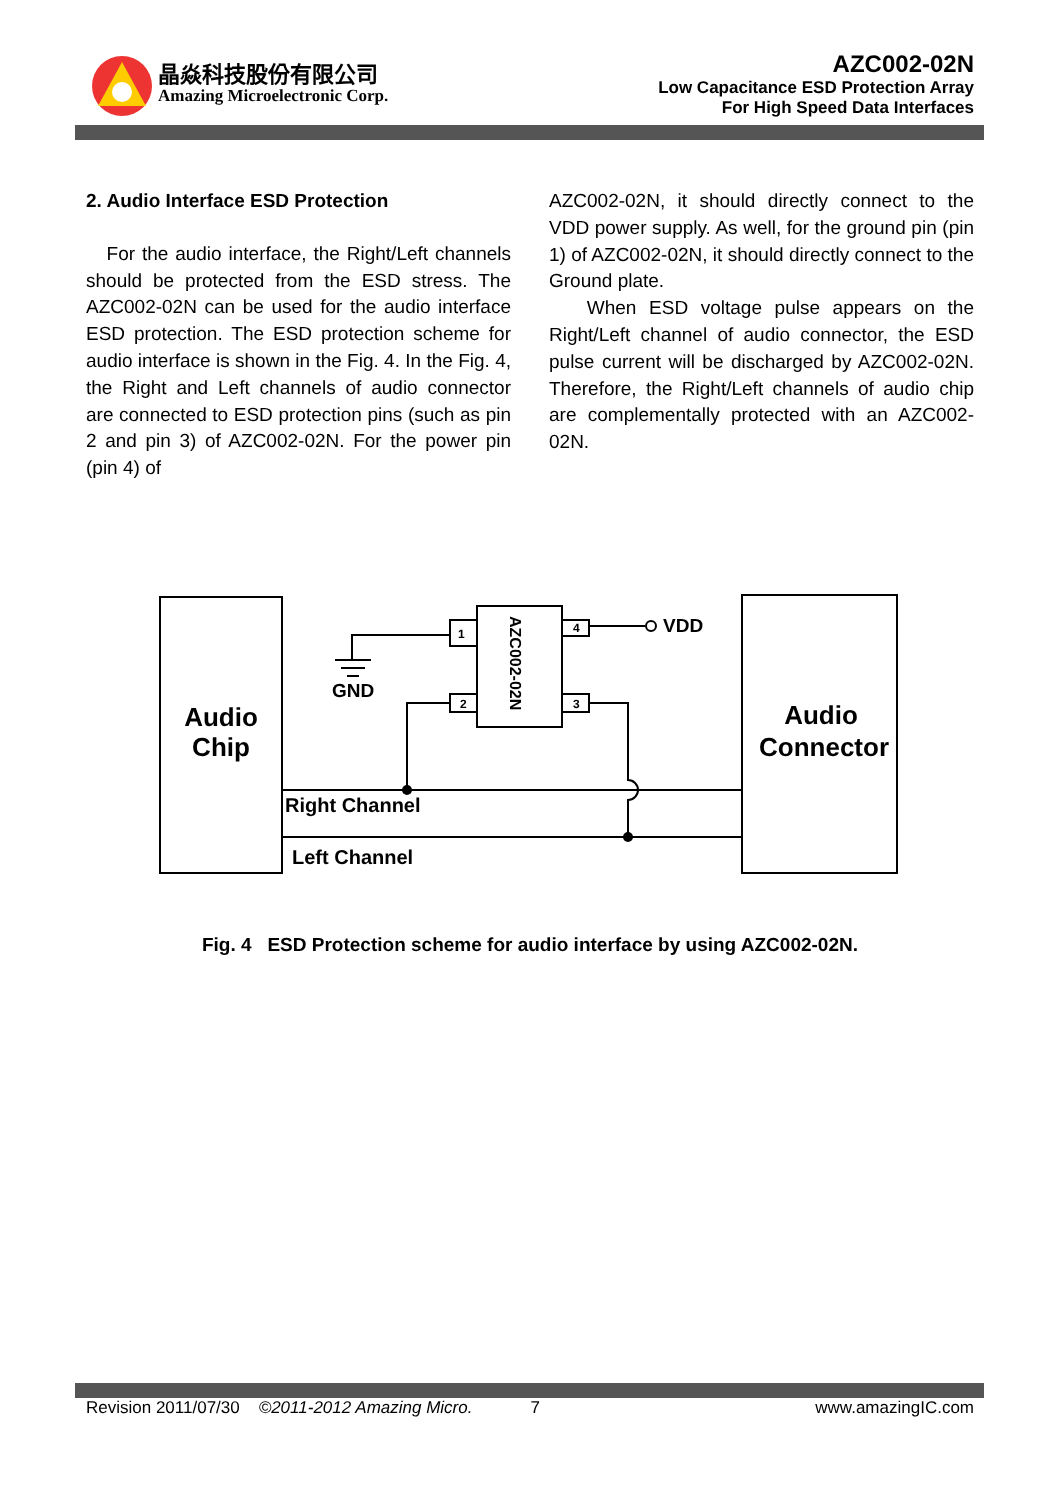晶焱科技股份有限公司
Amazing Microelectronic Corp.
AZC002-02N
Low Capacitance ESD Protection Array
For High Speed Data Interfaces
2. Audio Interface ESD Protection
For the audio interface, the Right/Left channels should be protected from the ESD stress. The AZC002-02N can be used for the audio interface ESD protection. The ESD protection scheme for audio interface is shown in the Fig. 4. In the Fig. 4, the Right and Left channels of audio connector are connected to ESD protection pins (such as pin 2 and pin 3) of AZC002-02N. For the power pin (pin 4) of
AZC002-02N, it should directly connect to the VDD power supply. As well, for the ground pin (pin 1) of AZC002-02N, it should directly connect to the Ground plate.
When ESD voltage pulse appears on the Right/Left channel of audio connector, the ESD pulse current will be discharged by AZC002-02N. Therefore, the Right/Left channels of audio chip are complementally protected with an AZC002-02N.
1
2
4
3
AZC002-02N
VDD
GND
Audio
Chip
Audio
Connector
Right Channel
Left Channel
Fig. 4 ESD Protection scheme for audio interface by using AZC002-02N.
Revision 2011/07/30 ©2011-2012 Amazing Micro. 7 www.amazingIC.com